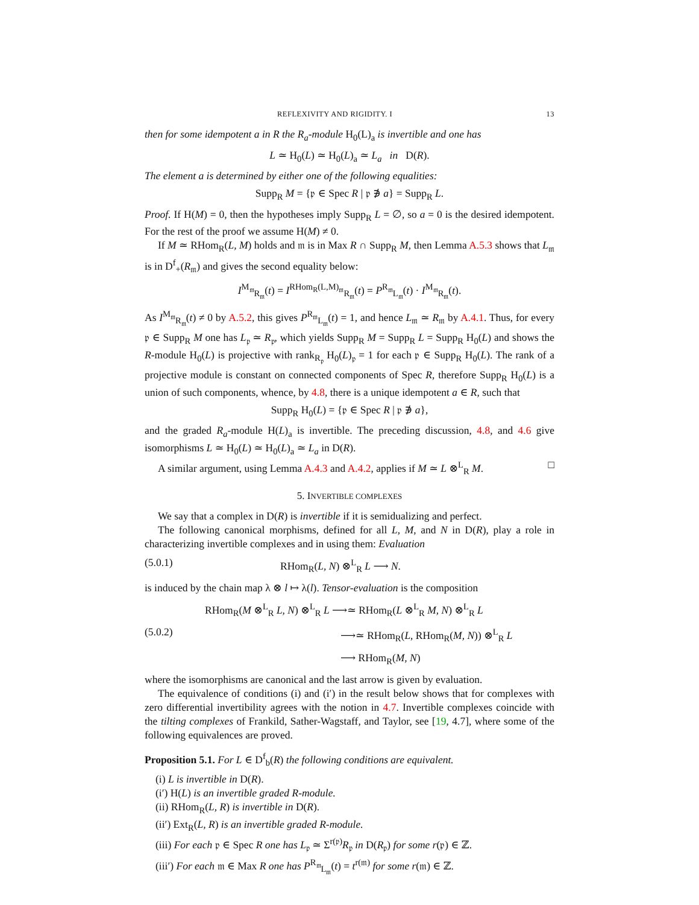REFLEXIVITY AND RIGIDITY. I 13
then for some idempotent a in R the R<sub>a</sub>-module H<sub>0</sub>(L)<sub>a</sub> is invertible and one has
L ≃ H<sub>0</sub>(L) ≃ H<sub>0</sub>(L)<sub>a</sub> ≃ L<sub>a</sub> in D(R).
The element a is determined by either one of the following equalities:
Supp<sub>R</sub> M = {𝔭 ∈ Spec R | 𝔭 ∌ a} = Supp<sub>R</sub> L.
Proof. If H(M) = 0, then the hypotheses imply Supp<sub>R</sub> L = ∅, so a = 0 is the desired idempotent. For the rest of the proof we assume H(M) ≠ 0.
If M ≃ RHom<sub>R</sub>(L, M) holds and 𝔪 is in Max R ∩ Supp<sub>R</sub> M, then Lemma A.5.3 shows that L<sub>𝔪</sub> is in D<sup>f</sup><sub>+</sub>(R<sub>𝔪</sub>) and gives the second equality below:
I<sup>M<sub>𝔪</sub></sup><sub>R<sub>𝔪</sub></sub>(t) = I<sup>RHom<sub>R</sub>(L,M)<sub>𝔪</sub></sup><sub>R<sub>𝔪</sub></sub>(t) = P<sup>R<sub>𝔪</sub></sup><sub>L<sub>𝔪</sub></sub>(t) · I<sup>M<sub>𝔪</sub></sup><sub>R<sub>𝔪</sub></sub>(t).
As I<sup>M<sub>𝔪</sub></sup><sub>R<sub>𝔪</sub></sub>(t) ≠ 0 by A.5.2, this gives P<sup>R<sub>𝔪</sub></sup><sub>L<sub>𝔪</sub></sub>(t) = 1, and hence L<sub>𝔪</sub> ≃ R<sub>𝔪</sub> by A.4.1. Thus, for every 𝔭 ∈ Supp<sub>R</sub> M one has L<sub>𝔭</sub> ≃ R<sub>𝔭</sub>, which yields Supp<sub>R</sub> M = Supp<sub>R</sub> L = Supp<sub>R</sub> H<sub>0</sub>(L) and shows the R-module H<sub>0</sub>(L) is projective with rank<sub>R<sub>𝔭</sub></sub> H<sub>0</sub>(L)<sub>𝔭</sub> = 1 for each 𝔭 ∈ Supp<sub>R</sub> H<sub>0</sub>(L). The rank of a projective module is constant on connected components of Spec R, therefore Supp<sub>R</sub> H<sub>0</sub>(L) is a union of such components, whence, by 4.8, there is a unique idempotent a ∈ R, such that
Supp<sub>R</sub> H<sub>0</sub>(L) = {𝔭 ∈ Spec R | 𝔭 ∌ a},
and the graded R<sub>a</sub>-module H(L)<sub>a</sub> is invertible. The preceding discussion, 4.8, and 4.6 give isomorphisms L ≃ H<sub>0</sub>(L) ≃ H<sub>0</sub>(L)<sub>a</sub> ≃ L<sub>a</sub> in D(R).
A similar argument, using Lemma A.4.3 and A.4.2, applies if M ≃ L ⊗<sup>L</sup><sub>R</sub> M. □
5. INVERTIBLE COMPLEXES
We say that a complex in D(R) is invertible if it is semidualizing and perfect.
The following canonical morphisms, defined for all L, M, and N in D(R), play a role in characterizing invertible complexes and in using them: Evaluation
(5.0.1) RHom<sub>R</sub>(L, N) ⊗<sup>L</sup><sub>R</sub> L ⟶ N.
is induced by the chain map λ ⊗ l ↦ λ(l). Tensor-evaluation is the composition
RHom<sub>R</sub>(M ⊗<sup>L</sup><sub>R</sub> L, N) ⊗<sup>L</sup><sub>R</sub> L ⟶≃ RHom<sub>R</sub>(L ⊗<sup>L</sup><sub>R</sub> M, N) ⊗<sup>L</sup><sub>R</sub> L
(5.0.2) ⟶≃ RHom<sub>R</sub>(L, RHom<sub>R</sub>(M, N)) ⊗<sup>L</sup><sub>R</sub> L
⟶ RHom<sub>R</sub>(M, N)
where the isomorphisms are canonical and the last arrow is given by evaluation.
The equivalence of conditions (i) and (i′) in the result below shows that for complexes with zero differential invertibility agrees with the notion in 4.7. Invertible complexes coincide with the tilting complexes of Frankild, Sather-Wagstaff, and Taylor, see [19, 4.7], where some of the following equivalences are proved.
Proposition 5.1. For L ∈ D<sup>f</sup><sub>b</sub>(R) the following conditions are equivalent.
(i) L is invertible in D(R).
(i′) H(L) is an invertible graded R-module.
(ii) RHom<sub>R</sub>(L, R) is invertible in D(R).
(ii′) Ext<sub>R</sub>(L, R) is an invertible graded R-module.
(iii) For each 𝔭 ∈ Spec R one has L<sub>𝔭</sub> ≃ Σ<sup>r(𝔭)</sup>R<sub>𝔭</sub> in D(R<sub>𝔭</sub>) for some r(𝔭) ∈ ℤ.
(iii′) For each 𝔪 ∈ Max R one has P<sup>R<sub>𝔪</sub></sup><sub>L<sub>𝔪</sub></sub>(t) = t<sup>r(𝔪)</sup> for some r(𝔪) ∈ ℤ.